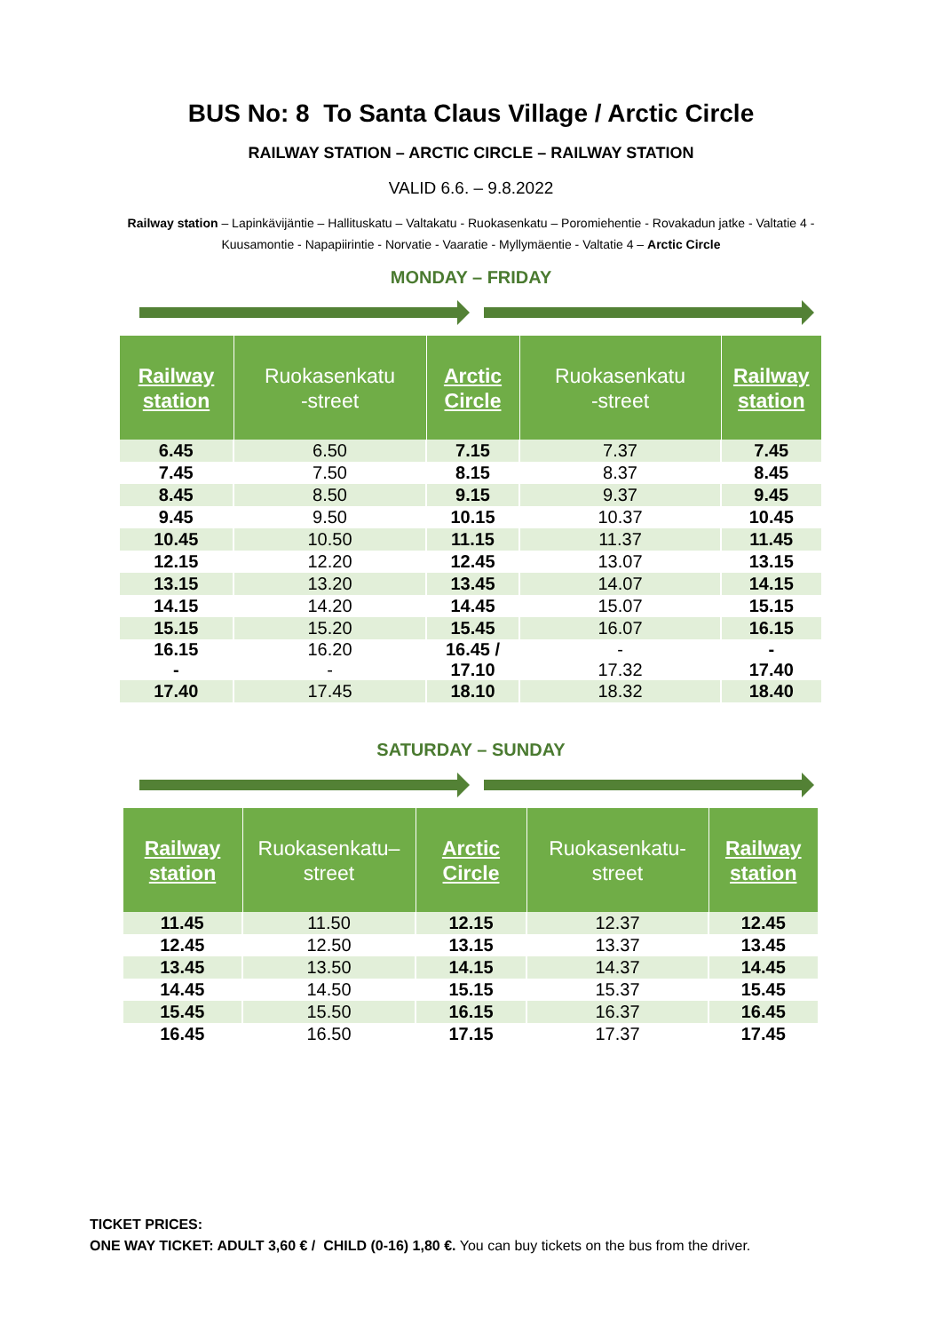BUS No: 8 To Santa Claus Village / Arctic Circle
RAILWAY STATION – ARCTIC CIRCLE – RAILWAY STATION
VALID 6.6. – 9.8.2022
Railway station – Lapinkävijäntie – Hallituskatu – Valtakatu - Ruokasenkatu – Poromiehentie - Rovakadun jatke - Valtatie 4 - Kuusamontie - Napapiirintie - Norvatie - Vaaratie - Myllymäentie - Valtatie 4 – Arctic Circle
MONDAY – FRIDAY
| Railway station | Ruokasenkatu -street | Arctic Circle | Ruokasenkatu -street | Railway station |
| --- | --- | --- | --- | --- |
| 6.45 | 6.50 | 7.15 | 7.37 | 7.45 |
| 7.45 | 7.50 | 8.15 | 8.37 | 8.45 |
| 8.45 | 8.50 | 9.15 | 9.37 | 9.45 |
| 9.45 | 9.50 | 10.15 | 10.37 | 10.45 |
| 10.45 | 10.50 | 11.15 | 11.37 | 11.45 |
| 12.15 | 12.20 | 12.45 | 13.07 | 13.15 |
| 13.15 | 13.20 | 13.45 | 14.07 | 14.15 |
| 14.15 | 14.20 | 14.45 | 15.07 | 15.15 |
| 15.15 | 15.20 | 15.45 | 16.07 | 16.15 |
| 16.15 - | 16.20 - | 16.45 / 17.10 | - 17.32 | - 17.40 |
| 17.40 | 17.45 | 18.10 | 18.32 | 18.40 |
SATURDAY – SUNDAY
| Railway station | Ruokasenkatu– street | Arctic Circle | Ruokasenkatu- street | Railway station |
| --- | --- | --- | --- | --- |
| 11.45 | 11.50 | 12.15 | 12.37 | 12.45 |
| 12.45 | 12.50 | 13.15 | 13.37 | 13.45 |
| 13.45 | 13.50 | 14.15 | 14.37 | 14.45 |
| 14.45 | 14.50 | 15.15 | 15.37 | 15.45 |
| 15.45 | 15.50 | 16.15 | 16.37 | 16.45 |
| 16.45 | 16.50 | 17.15 | 17.37 | 17.45 |
TICKET PRICES:
ONE WAY TICKET: ADULT 3,60 € / CHILD (0-16) 1,80 €. You can buy tickets on the bus from the driver.